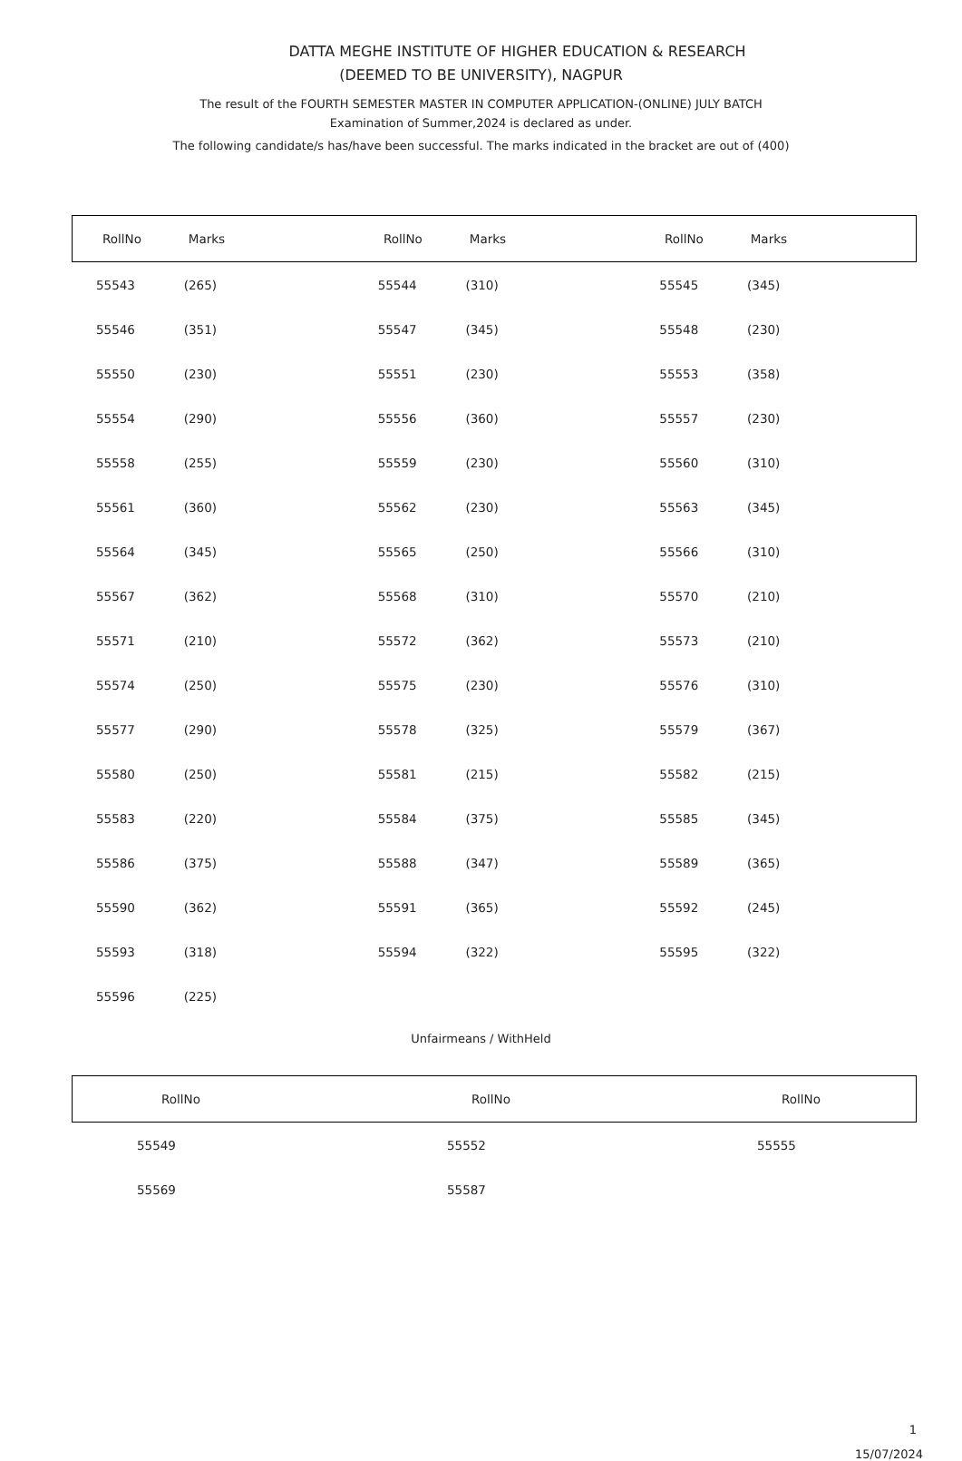DATTA MEGHE INSTITUTE OF HIGHER EDUCATION & RESEARCH
(DEEMED TO BE UNIVERSITY), NAGPUR
The result of the FOURTH SEMESTER MASTER IN COMPUTER APPLICATION-(ONLINE) JULY BATCH
Examination of Summer,2024 is declared as under.
The following candidate/s has/have been successful. The marks indicated in the bracket are out of (400)
| RollNo | Marks | RollNo | Marks | RollNo | Marks |
| --- | --- | --- | --- | --- | --- |
| 55543 | (265) | 55544 | (310) | 55545 | (345) |
| 55546 | (351) | 55547 | (345) | 55548 | (230) |
| 55550 | (230) | 55551 | (230) | 55553 | (358) |
| 55554 | (290) | 55556 | (360) | 55557 | (230) |
| 55558 | (255) | 55559 | (230) | 55560 | (310) |
| 55561 | (360) | 55562 | (230) | 55563 | (345) |
| 55564 | (345) | 55565 | (250) | 55566 | (310) |
| 55567 | (362) | 55568 | (310) | 55570 | (210) |
| 55571 | (210) | 55572 | (362) | 55573 | (210) |
| 55574 | (250) | 55575 | (230) | 55576 | (310) |
| 55577 | (290) | 55578 | (325) | 55579 | (367) |
| 55580 | (250) | 55581 | (215) | 55582 | (215) |
| 55583 | (220) | 55584 | (375) | 55585 | (345) |
| 55586 | (375) | 55588 | (347) | 55589 | (365) |
| 55590 | (362) | 55591 | (365) | 55592 | (245) |
| 55593 | (318) | 55594 | (322) | 55595 | (322) |
| 55596 | (225) | | | | |
Unfairmeans / WithHeld
| RollNo | RollNo | RollNo |
| --- | --- | --- |
| 55549 | 55552 | 55555 |
| 55569 | 55587 | |
1
15/07/2024